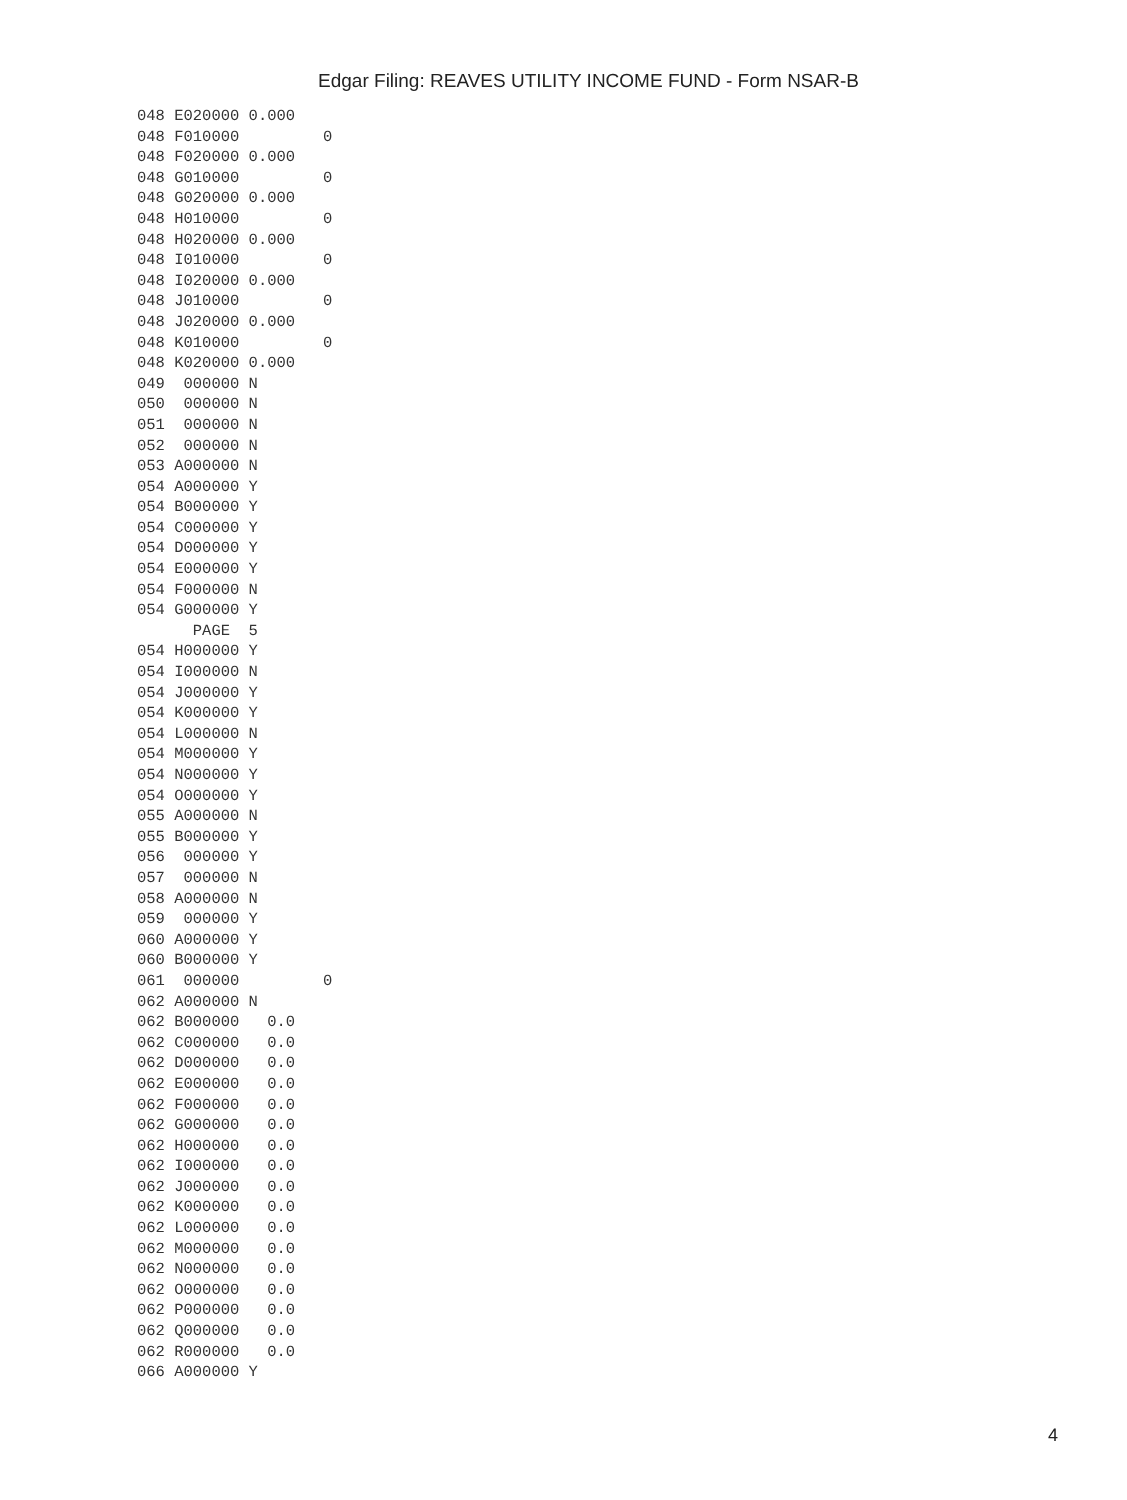Edgar Filing: REAVES UTILITY INCOME FUND - Form NSAR-B
048 E020000 0.000
048 F010000         0
048 F020000 0.000
048 G010000         0
048 G020000 0.000
048 H010000         0
048 H020000 0.000
048 I010000         0
048 I020000 0.000
048 J010000         0
048 J020000 0.000
048 K010000         0
048 K020000 0.000
049  000000 N
050  000000 N
051  000000 N
052  000000 N
053 A000000 N
054 A000000 Y
054 B000000 Y
054 C000000 Y
054 D000000 Y
054 E000000 Y
054 F000000 N
054 G000000 Y
      PAGE  5
054 H000000 Y
054 I000000 N
054 J000000 Y
054 K000000 Y
054 L000000 N
054 M000000 Y
054 N000000 Y
054 O000000 Y
055 A000000 N
055 B000000 Y
056  000000 Y
057  000000 N
058 A000000 N
059  000000 Y
060 A000000 Y
060 B000000 Y
061  000000         0
062 A000000 N
062 B000000   0.0
062 C000000   0.0
062 D000000   0.0
062 E000000   0.0
062 F000000   0.0
062 G000000   0.0
062 H000000   0.0
062 I000000   0.0
062 J000000   0.0
062 K000000   0.0
062 L000000   0.0
062 M000000   0.0
062 N000000   0.0
062 O000000   0.0
062 P000000   0.0
062 Q000000   0.0
062 R000000   0.0
066 A000000 Y
4